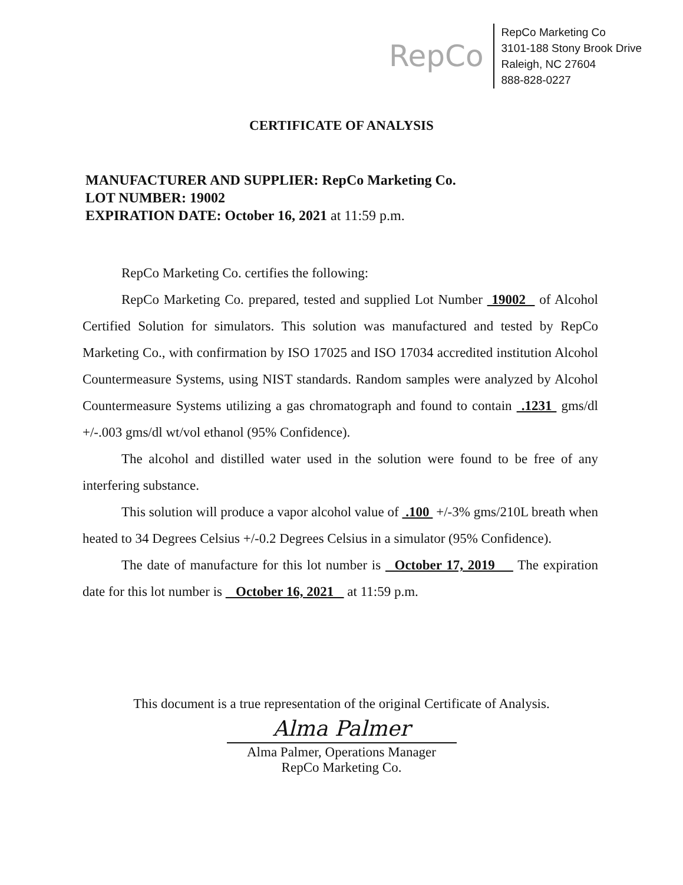RepCo
RepCo Marketing Co
3101-188 Stony Brook Drive
Raleigh, NC 27604
888-828-0227
CERTIFICATE OF ANALYSIS
MANUFACTURER AND SUPPLIER: RepCo Marketing Co.
LOT NUMBER: 19002
EXPIRATION DATE: October 16, 2021 at 11:59 p.m.
RepCo Marketing Co. certifies the following:
RepCo Marketing Co. prepared, tested and supplied Lot Number 19002 of Alcohol Certified Solution for simulators. This solution was manufactured and tested by RepCo Marketing Co., with confirmation by ISO 17025 and ISO 17034 accredited institution Alcohol Countermeasure Systems, using NIST standards. Random samples were analyzed by Alcohol Countermeasure Systems utilizing a gas chromatograph and found to contain .1231 gms/dl +/-.003 gms/dl wt/vol ethanol (95% Confidence).
The alcohol and distilled water used in the solution were found to be free of any interfering substance.
This solution will produce a vapor alcohol value of .100 +/-3% gms/210L breath when heated to 34 Degrees Celsius +/-0.2 Degrees Celsius in a simulator (95% Confidence).
The date of manufacture for this lot number is October 17, 2019 The expiration date for this lot number is October 16, 2021 at 11:59 p.m.
This document is a true representation of the original Certificate of Analysis.
Alma Palmer
Alma Palmer, Operations Manager
RepCo Marketing Co.